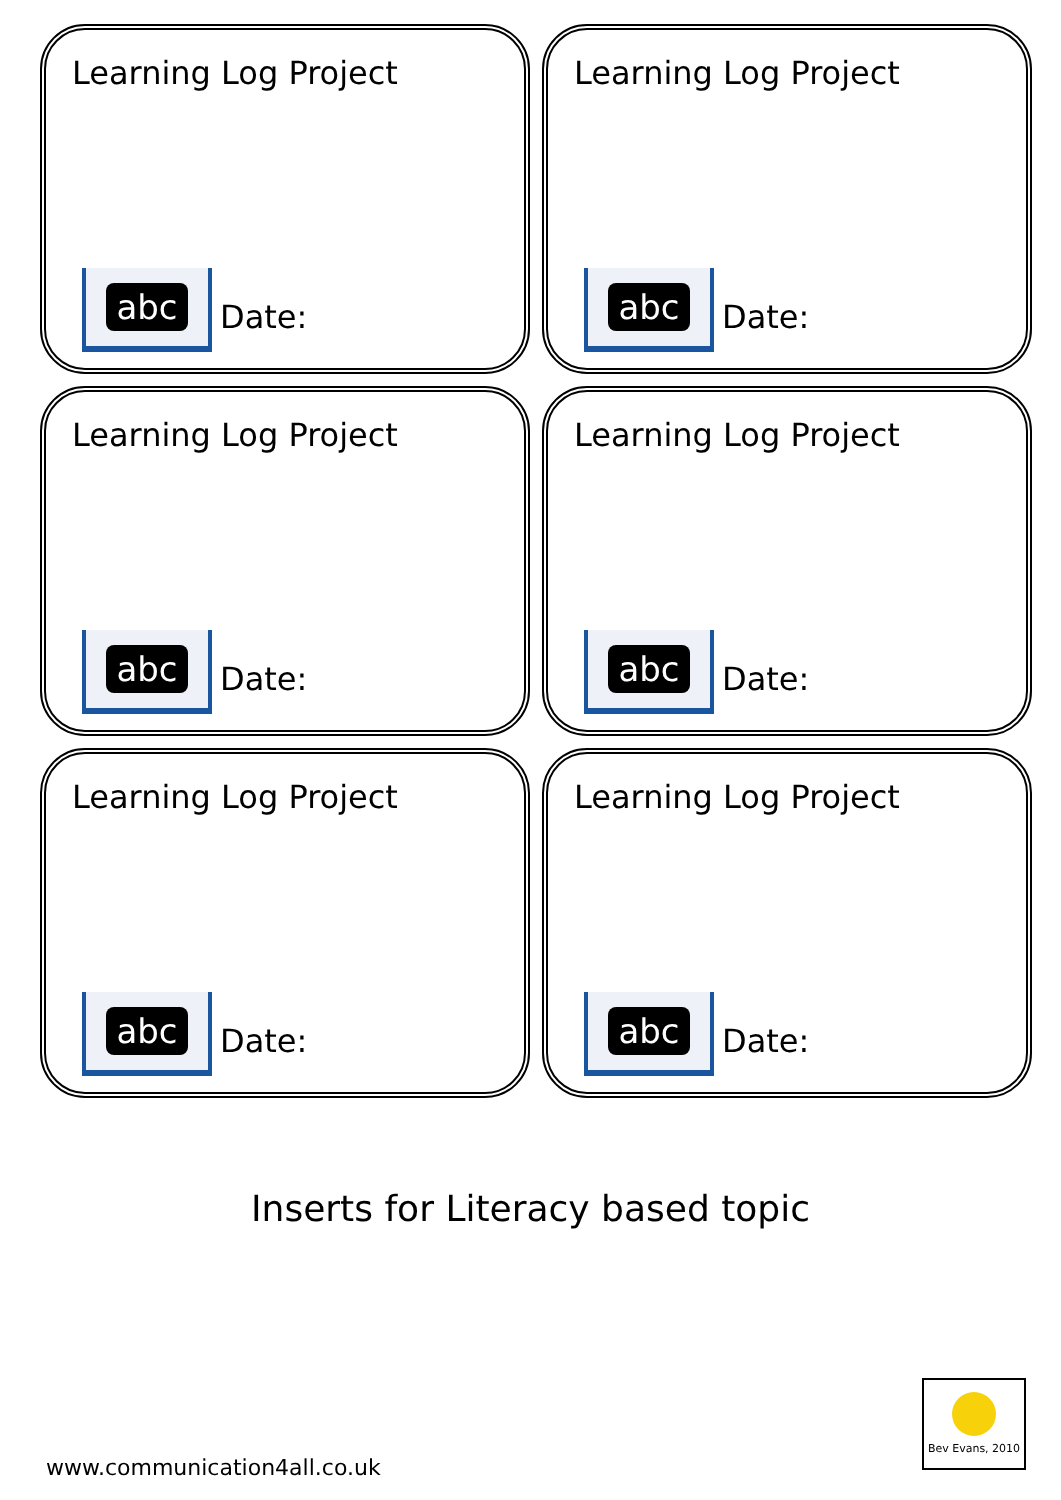Learning Log Project
abc
Date:
Learning Log Project
abc
Date:
Learning Log Project
abc
Date:
Learning Log Project
abc
Date:
Learning Log Project
abc
Date:
Learning Log Project
abc
Date:
Inserts for Literacy based topic
www.communication4all.co.uk
Bev Evans, 2010